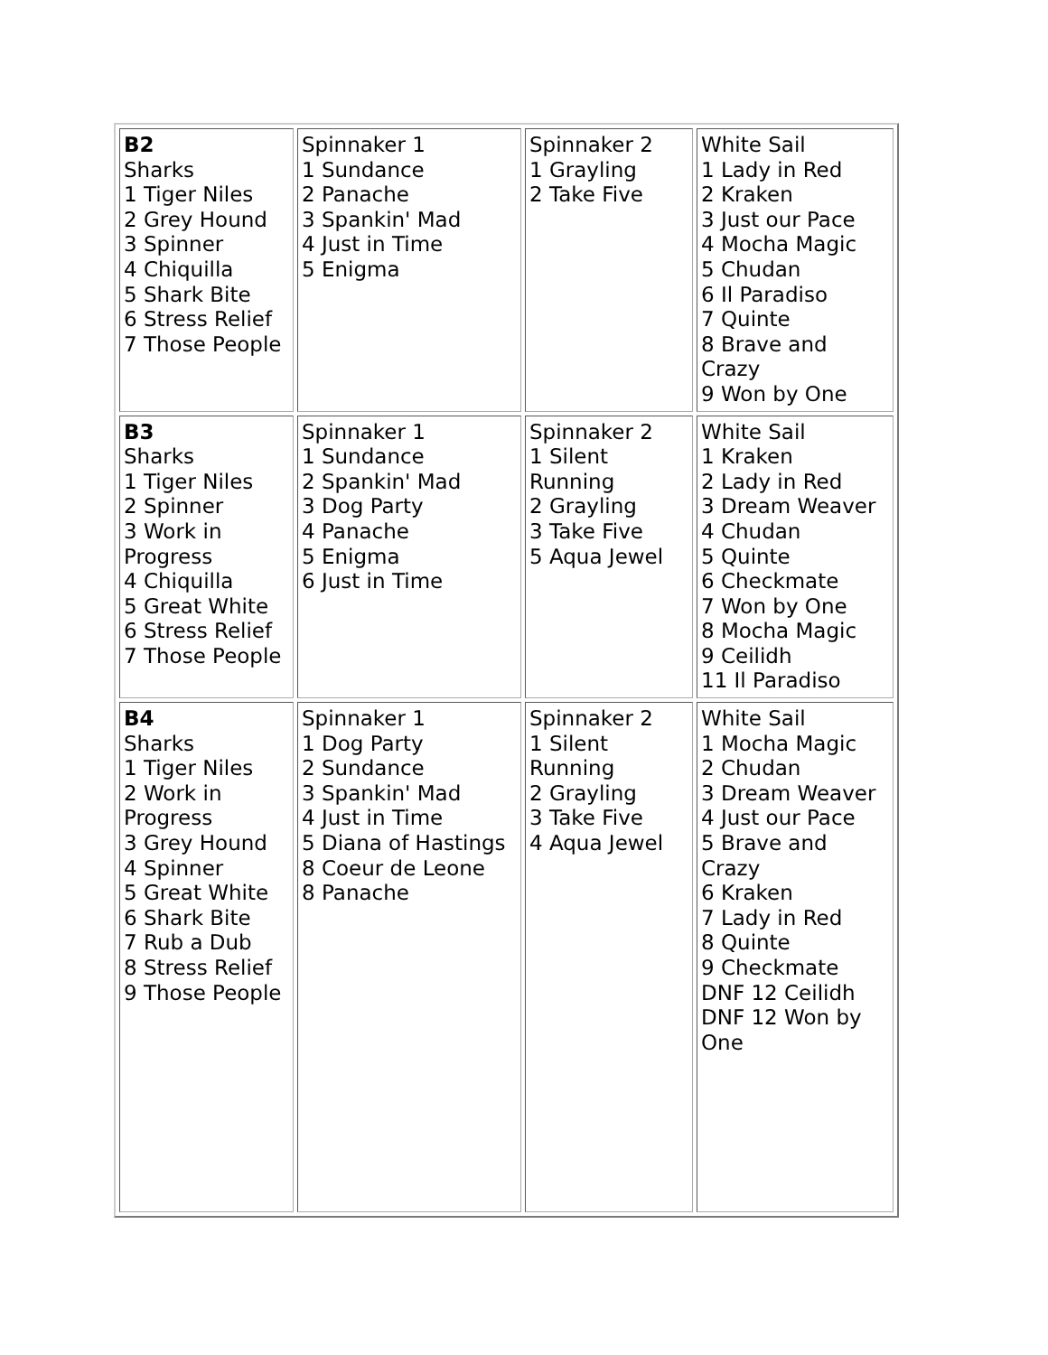| B2 Sharks 1 Tiger Niles 2 Grey Hound 3 Spinner 4 Chiquilla 5 Shark Bite 6 Stress Relief 7 Those People | Spinnaker 1 1 Sundance 2 Panache 3 Spankin' Mad 4 Just in Time 5 Enigma | Spinnaker 2 1 Grayling 2 Take Five | White Sail 1 Lady in Red 2 Kraken 3 Just our Pace 4 Mocha Magic 5 Chudan 6 Il Paradiso 7 Quinte 8 Brave and Crazy 9 Won by One |
| B3 Sharks 1 Tiger Niles 2 Spinner 3 Work in Progress 4 Chiquilla 5 Great White 6 Stress Relief 7 Those People | Spinnaker 1 1 Sundance 2 Spankin' Mad 3 Dog Party 4 Panache 5 Enigma 6 Just in Time | Spinnaker 2 1 Silent Running 2 Grayling 3 Take Five 5 Aqua Jewel | White Sail 1 Kraken 2 Lady in Red 3 Dream Weaver 4 Chudan 5 Quinte 6 Checkmate 7 Won by One 8 Mocha Magic 9 Ceilidh 11 Il Paradiso |
| B4 Sharks 1 Tiger Niles 2 Work in Progress 3 Grey Hound 4 Spinner 5 Great White 6 Shark Bite 7 Rub a Dub 8 Stress Relief 9 Those People | Spinnaker 1 1 Dog Party 2 Sundance 3 Spankin' Mad 4 Just in Time 5 Diana of Hastings 8 Coeur de Leone 8 Panache | Spinnaker 2 1 Silent Running 2 Grayling 3 Take Five 4 Aqua Jewel | White Sail 1 Mocha Magic 2 Chudan 3 Dream Weaver 4 Just our Pace 5 Brave and Crazy 6 Kraken 7 Lady in Red 8 Quinte 9 Checkmate DNF 12 Ceilidh DNF 12 Won by One |